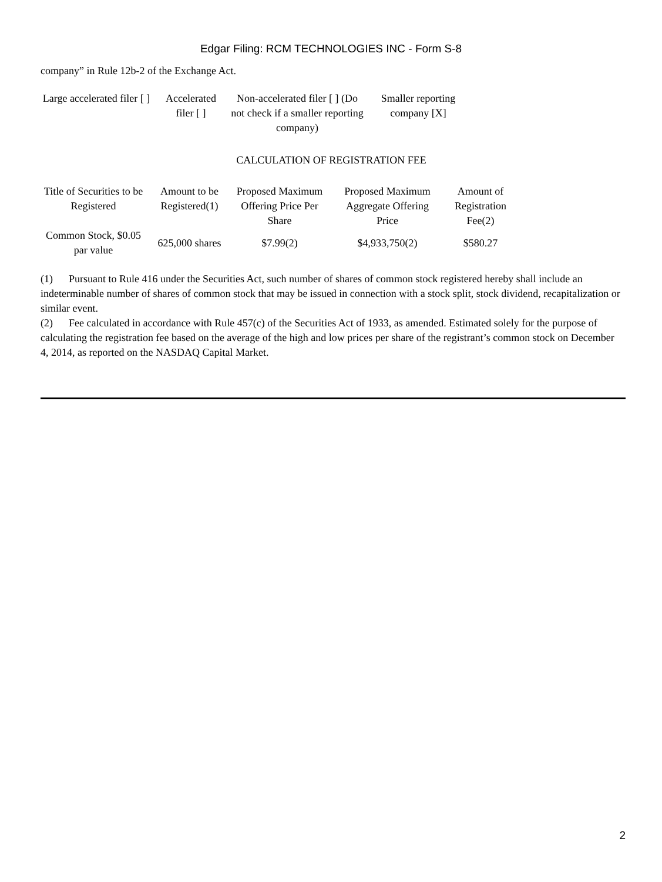Edgar Filing: RCM TECHNOLOGIES INC - Form S-8
company” in Rule 12b-2 of the Exchange Act.
| Large accelerated filer [ ] | Accelerated filer [ ] | Non-accelerated filer [ ] (Do not check if a smaller reporting company) | Smaller reporting company [X] |
CALCULATION OF REGISTRATION FEE
| Title of Securities to be Registered | Amount to be Registered(1) | Proposed Maximum Offering Price Per Share | Proposed Maximum Aggregate Offering Price | Amount of Registration Fee(2) |
| Common Stock, $0.05 par value | 625,000 shares | $7.99(2) | $4,933,750(2) | $580.27 |
(1) Pursuant to Rule 416 under the Securities Act, such number of shares of common stock registered hereby shall include an indeterminable number of shares of common stock that may be issued in connection with a stock split, stock dividend, recapitalization or similar event.
(2) Fee calculated in accordance with Rule 457(c) of the Securities Act of 1933, as amended. Estimated solely for the purpose of calculating the registration fee based on the average of the high and low prices per share of the registrant’s common stock on December 4, 2014, as reported on the NASDAQ Capital Market.
2